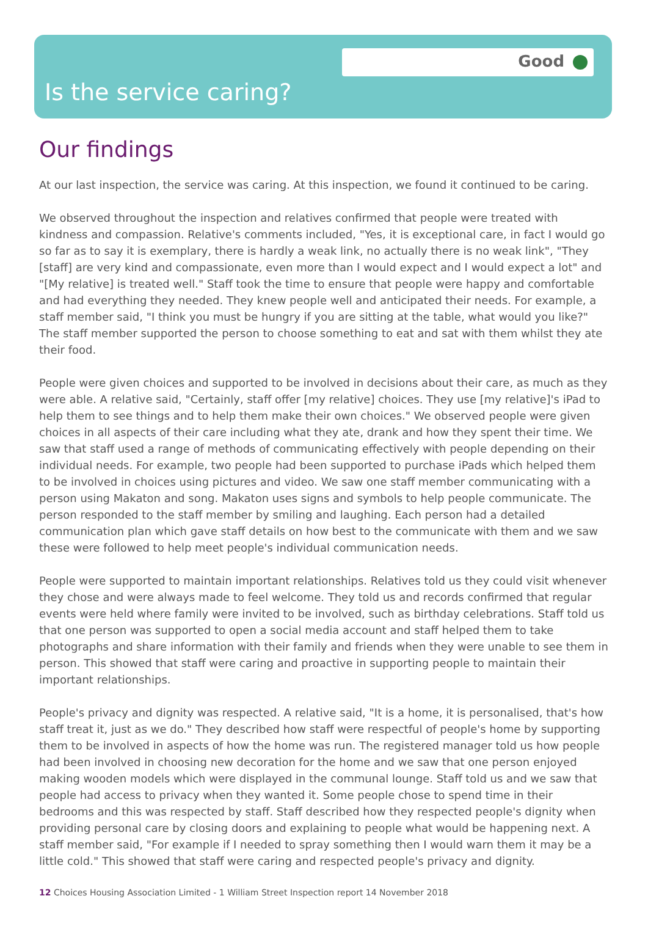Good
Is the service caring?
Our findings
At our last inspection, the service was caring. At this inspection, we found it continued to be caring.
We observed throughout the inspection and relatives confirmed that people were treated with kindness and compassion. Relative's comments included, "Yes, it is exceptional care, in fact I would go so far as to say it is exemplary, there is hardly a weak link, no actually there is no weak link", "They [staff] are very kind and compassionate, even more than I would expect and I would expect a lot" and "[My relative] is treated well." Staff took the time to ensure that people were happy and comfortable and had everything they needed. They knew people well and anticipated their needs. For example, a staff member said, "I think you must be hungry if you are sitting at the table, what would you like?" The staff member supported the person to choose something to eat and sat with them whilst they ate their food.
People were given choices and supported to be involved in decisions about their care, as much as they were able. A relative said, "Certainly, staff offer [my relative] choices. They use [my relative]'s iPad to help them to see things and to help them make their own choices." We observed people were given choices in all aspects of their care including what they ate, drank and how they spent their time. We saw that staff used a range of methods of communicating effectively with people depending on their individual needs. For example, two people had been supported to purchase iPads which helped them to be involved in choices using pictures and video. We saw one staff member communicating with a person using Makaton and song. Makaton uses signs and symbols to help people communicate. The person responded to the staff member by smiling and laughing. Each person had a detailed communication plan which gave staff details on how best to the communicate with them and we saw these were followed to help meet people's individual communication needs.
People were supported to maintain important relationships. Relatives told us they could visit whenever they chose and were always made to feel welcome. They told us and records confirmed that regular events were held where family were invited to be involved, such as birthday celebrations. Staff told us that one person was supported to open a social media account and staff helped them to take photographs and share information with their family and friends when they were unable to see them in person. This showed that staff were caring and proactive in supporting people to maintain their important relationships.
People's privacy and dignity was respected. A relative said, "It is a home, it is personalised, that's how staff treat it, just as we do." They described how staff were respectful of people's home by supporting them to be involved in aspects of how the home was run. The registered manager told us how people had been involved in choosing new decoration for the home and we saw that one person enjoyed making wooden models which were displayed in the communal lounge. Staff told us and we saw that people had access to privacy when they wanted it. Some people chose to spend time in their bedrooms and this was respected by staff. Staff described how they respected people's dignity when providing personal care by closing doors and explaining to people what would be happening next. A staff member said, "For example if I needed to spray something then I would warn them it may be a little cold." This showed that staff were caring and respected people's privacy and dignity.
12 Choices Housing Association Limited - 1 William Street Inspection report 14 November 2018